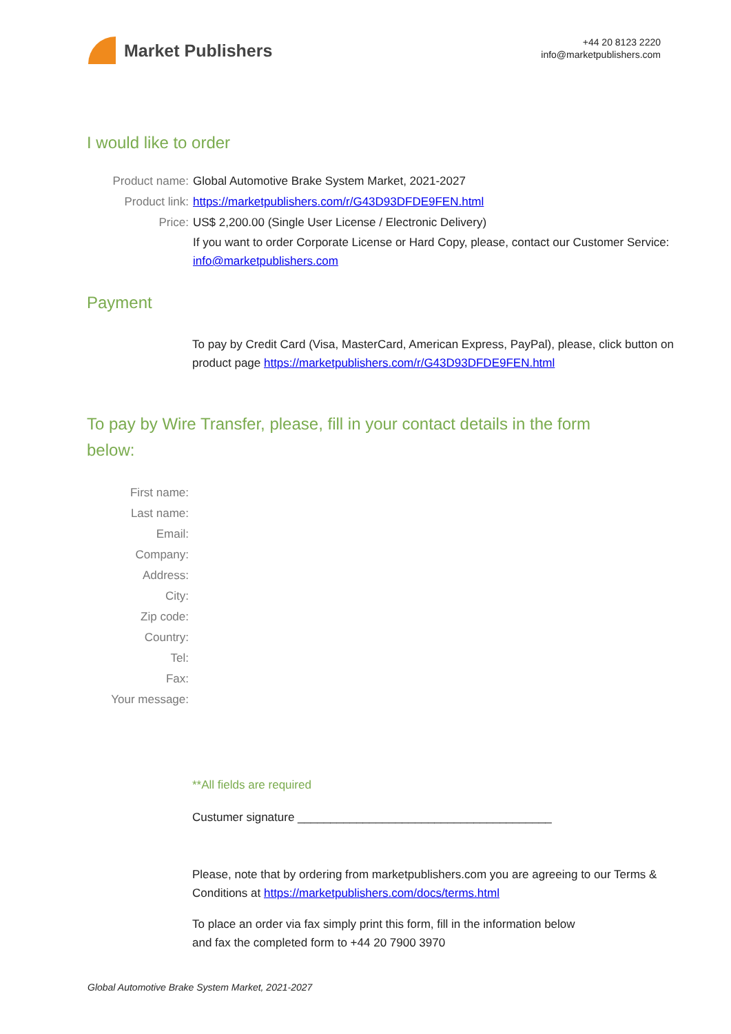Market Publishers
+44 20 8123 2220
info@marketpublishers.com
I would like to order
| Product name: | Global Automotive Brake System Market, 2021-2027 |
| Product link: | https://marketpublishers.com/r/G43D93DFDE9FEN.html |
| Price: | US$ 2,200.00 (Single User License / Electronic Delivery) |
| | If you want to order Corporate License or Hard Copy, please, contact our Customer Service: info@marketpublishers.com |
Payment
To pay by Credit Card (Visa, MasterCard, American Express, PayPal), please, click button on product page https://marketpublishers.com/r/G43D93DFDE9FEN.html
To pay by Wire Transfer, please, fill in your contact details in the form below:
| First name: | |
| Last name: | |
| Email: | |
| Company: | |
| Address: | |
| City: | |
| Zip code: | |
| Country: | |
| Tel: | |
| Fax: | |
| Your message: | |
**All fields are required
Custumer signature _______________________________________
Please, note that by ordering from marketpublishers.com you are agreeing to our Terms & Conditions at https://marketpublishers.com/docs/terms.html
To place an order via fax simply print this form, fill in the information below
and fax the completed form to +44 20 7900 3970
Global Automotive Brake System Market, 2021-2027